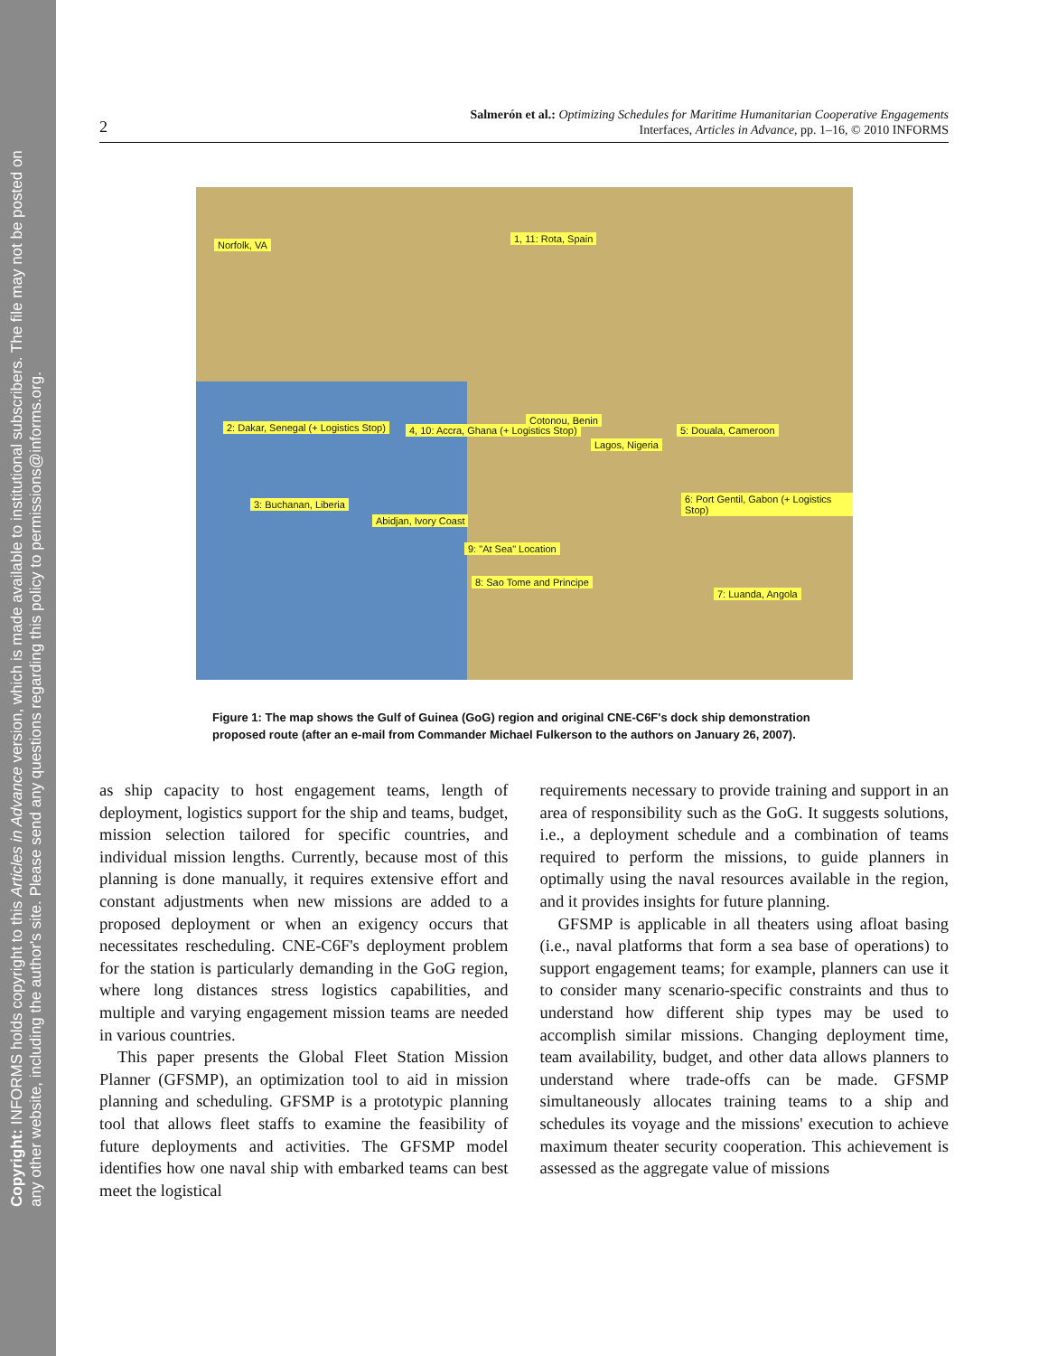Copyright: INFORMS holds copyright to this Articles in Advance version, which is made available to institutional subscribers. The file may not be posted on any other website, including the author's site. Please send any questions regarding this policy to permissions@informs.org.
2
Salmerón et al.: Optimizing Schedules for Maritime Humanitarian Cooperative Engagements
Interfaces, Articles in Advance, pp. 1–16, © 2010 INFORMS
Norfolk, VA
1, 11: Rota, Spain
2: Dakar, Senegal (+ Logistics Stop) 4, 10: Accra, Ghana (+ Logistics Stop)
Cotonou, Benin
Lagos, Nigeria
5: Douala, Cameroon
3: Buchanan, Liberia 6: Port Gentil, Gabon (+ Logistics Stop)
Abidjan, Ivory Coast
9: "At Sea" Location
8: Sao Tome and Principe
7: Luanda, Angola
Figure 1: The map shows the Gulf of Guinea (GoG) region and original CNE-C6F's dock ship demonstration proposed route (after an e-mail from Commander Michael Fulkerson to the authors on January 26, 2007).
as ship capacity to host engagement teams, length of deployment, logistics support for the ship and teams, budget, mission selection tailored for specific countries, and individual mission lengths. Currently, because most of this planning is done manually, it requires extensive effort and constant adjustments when new missions are added to a proposed deployment or when an exigency occurs that necessitates rescheduling. CNE-C6F's deployment problem for the station is particularly demanding in the GoG region, where long distances stress logistics capabilities, and multiple and varying engagement mission teams are needed in various countries.
This paper presents the Global Fleet Station Mission Planner (GFSMP), an optimization tool to aid in mission planning and scheduling. GFSMP is a prototypic planning tool that allows fleet staffs to examine the feasibility of future deployments and activities. The GFSMP model identifies how one naval ship with embarked teams can best meet the logistical
requirements necessary to provide training and support in an area of responsibility such as the GoG. It suggests solutions, i.e., a deployment schedule and a combination of teams required to perform the missions, to guide planners in optimally using the naval resources available in the region, and it provides insights for future planning.
GFSMP is applicable in all theaters using afloat basing (i.e., naval platforms that form a sea base of operations) to support engagement teams; for example, planners can use it to consider many scenario-specific constraints and thus to understand how different ship types may be used to accomplish similar missions. Changing deployment time, team availability, budget, and other data allows planners to understand where trade-offs can be made. GFSMP simultaneously allocates training teams to a ship and schedules its voyage and the missions' execution to achieve maximum theater security cooperation. This achievement is assessed as the aggregate value of missions